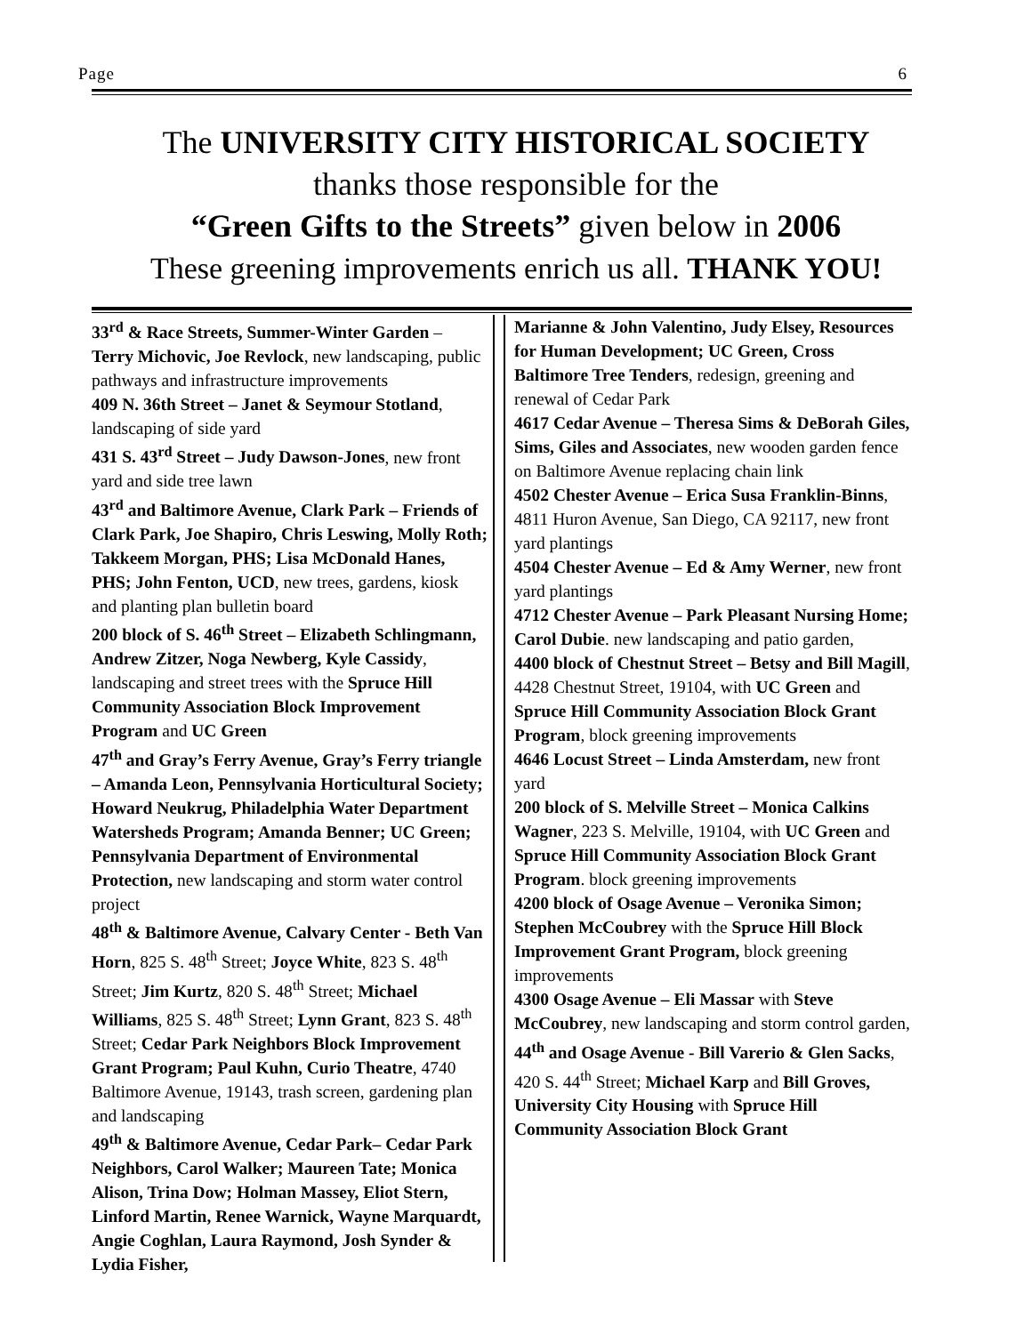Page 6
The UNIVERSITY CITY HISTORICAL SOCIETY
thanks those responsible for the
“Green Gifts to the Streets” given below in 2006
These greening improvements enrich us all. THANK YOU!
33<sup>rd</sup> & Race Streets, Summer-Winter Garden – Terry Michovic, Joe Revlock, new landscaping, public pathways and infrastructure improvements
409 N. 36th Street – Janet & Seymour Stotland, landscaping of side yard
431 S. 43<sup>rd</sup> Street – Judy Dawson-Jones, new front yard and side tree lawn
43<sup>rd</sup> and Baltimore Avenue, Clark Park – Friends of Clark Park, Joe Shapiro, Chris Leswing, Molly Roth; Takkeem Morgan, PHS; Lisa McDonald Hanes, PHS; John Fenton, UCD, new trees, gardens, kiosk and planting plan bulletin board
200 block of S. 46<sup>th</sup> Street – Elizabeth Schlingmann, Andrew Zitzer, Noga Newberg, Kyle Cassidy, landscaping and street trees with the Spruce Hill Community Association Block Improvement Program and UC Green
47<sup>th</sup> and Gray’s Ferry Avenue, Gray’s Ferry triangle – Amanda Leon, Pennsylvania Horticultural Society; Howard Neukrug, Philadelphia Water Department Watersheds Program; Amanda Benner; UC Green; Pennsylvania Department of Environmental Protection, new landscaping and storm water control project
48<sup>th</sup> & Baltimore Avenue, Calvary Center - Beth Van Horn, 825 S. 48<sup>th</sup> Street; Joyce White, 823 S. 48<sup>th</sup> Street; Jim Kurtz, 820 S. 48<sup>th</sup> Street; Michael Williams, 825 S. 48<sup>th</sup> Street; Lynn Grant, 823 S. 48<sup>th</sup> Street; Cedar Park Neighbors Block Improvement Grant Program; Paul Kuhn, Curio Theatre, 4740 Baltimore Avenue, 19143, trash screen, gardening plan and landscaping
49<sup>th</sup> & Baltimore Avenue, Cedar Park– Cedar Park Neighbors, Carol Walker; Maureen Tate; Monica Alison, Trina Dow; Holman Massey, Eliot Stern, Linford Martin, Renee Warnick, Wayne Marquardt, Angie Coghlan, Laura Raymond, Josh Synder & Lydia Fisher,
Marianne & John Valentino, Judy Elsey, Resources for Human Development; UC Green, Cross Baltimore Tree Tenders, redesign, greening and renewal of Cedar Park
4617 Cedar Avenue – Theresa Sims & DeBorah Giles, Sims, Giles and Associates, new wooden garden fence on Baltimore Avenue replacing chain link
4502 Chester Avenue – Erica Susa Franklin-Binns, 4811 Huron Avenue, San Diego, CA 92117, new front yard plantings
4504 Chester Avenue – Ed & Amy Werner, new front yard plantings
4712 Chester Avenue – Park Pleasant Nursing Home; Carol Dubie. new landscaping and patio garden,
4400 block of Chestnut Street – Betsy and Bill Magill, 4428 Chestnut Street, 19104, with UC Green and Spruce Hill Community Association Block Grant Program, block greening improvements
4646 Locust Street – Linda Amsterdam, new front yard
200 block of S. Melville Street – Monica Calkins Wagner, 223 S. Melville, 19104, with UC Green and Spruce Hill Community Association Block Grant Program. block greening improvements
4200 block of Osage Avenue – Veronika Simon; Stephen McCoubrey with the Spruce Hill Block Improvement Grant Program, block greening improvements
4300 Osage Avenue – Eli Massar with Steve McCoubrey, new landscaping and storm control garden,
44<sup>th</sup> and Osage Avenue - Bill Varerio & Glen Sacks, 420 S. 44<sup>th</sup> Street; Michael Karp and Bill Groves, University City Housing with Spruce Hill Community Association Block Grant